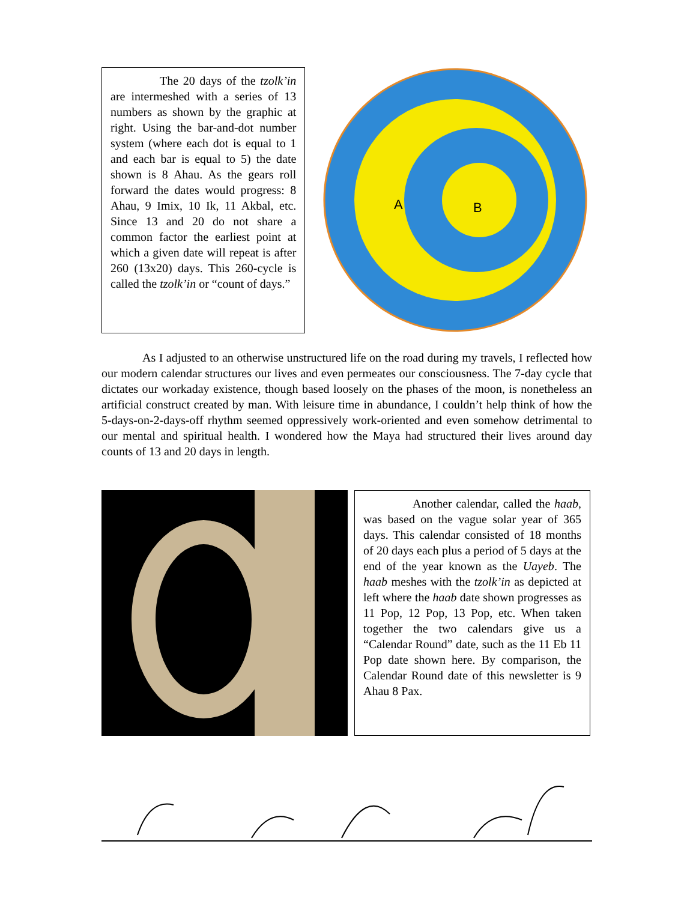The 20 days of the tzolk’in are intermeshed with a series of 13 numbers as shown by the graphic at right. Using the bar-and-dot number system (where each dot is equal to 1 and each bar is equal to 5) the date shown is 8 Ahau. As the gears roll forward the dates would progress: 8 Ahau, 9 Imix, 10 Ik, 11 Akbal, etc. Since 13 and 20 do not share a common factor the earliest point at which a given date will repeat is after 260 (13x20) days. This 260-cycle is called the tzolk’in or “count of days.”
A
B
As I adjusted to an otherwise unstructured life on the road during my travels, I reflected how our modern calendar structures our lives and even permeates our consciousness. The 7-day cycle that dictates our workaday existence, though based loosely on the phases of the moon, is nonetheless an artificial construct created by man. With leisure time in abundance, I couldn’t help think of how the 5-days-on-2-days-off rhythm seemed oppressively work-oriented and even somehow detrimental to our mental and spiritual health. I wondered how the Maya had structured their lives around day counts of 13 and 20 days in length.
Another calendar, called the haab, was based on the vague solar year of 365 days. This calendar consisted of 18 months of 20 days each plus a period of 5 days at the end of the year known as the Uayeb. The haab meshes with the tzolk’in as depicted at left where the haab date shown progresses as 11 Pop, 12 Pop, 13 Pop, etc. When taken together the two calendars give us a “Calendar Round” date, such as the 11 Eb 11 Pop date shown here. By comparison, the Calendar Round date of this newsletter is 9 Ahau 8 Pax.